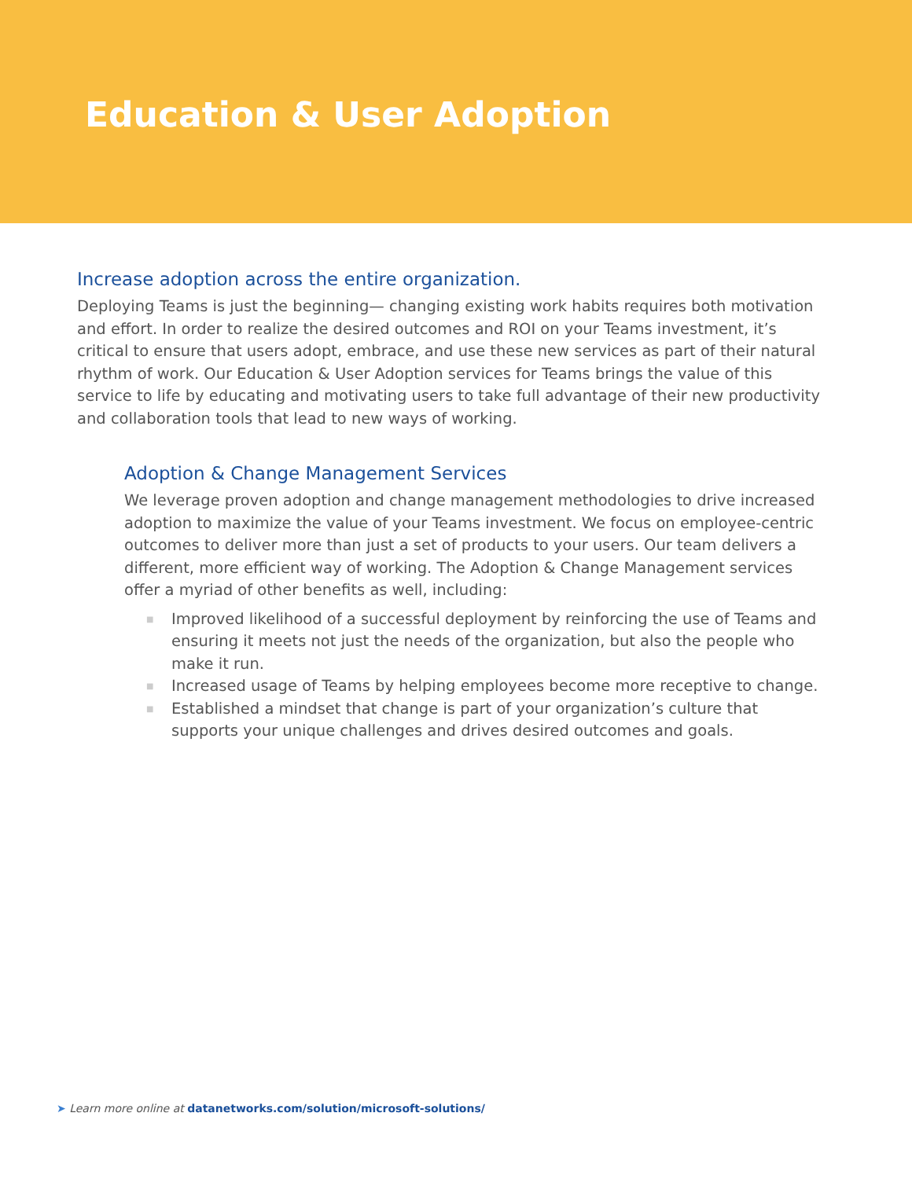Education & User Adoption
Increase adoption across the entire organization.
Deploying Teams is just the beginning— changing existing work habits requires both motivation and effort. In order to realize the desired outcomes and ROI on your Teams investment, it’s critical to ensure that users adopt, embrace, and use these new services as part of their natural rhythm of work. Our Education & User Adoption services for Teams brings the value of this service to life by educating and motivating users to take full advantage of their new productivity and collaboration tools that lead to new ways of working.
Adoption & Change Management Services
We leverage proven adoption and change management methodologies to drive increased adoption to maximize the value of your Teams investment. We focus on employee-centric outcomes to deliver more than just a set of products to your users. Our team delivers a different, more efficient way of working. The Adoption & Change Management services offer a myriad of other benefits as well, including:
■ Improved likelihood of a successful deployment by reinforcing the use of Teams and ensuring it meets not just the needs of the organization, but also the people who make it run.
■ Increased usage of Teams by helping employees become more receptive to change.
■ Established a mindset that change is part of your organization’s culture that supports your unique challenges and drives desired outcomes and goals.
➤ Learn more online at datanetworks.com/solution/microsoft-solutions/